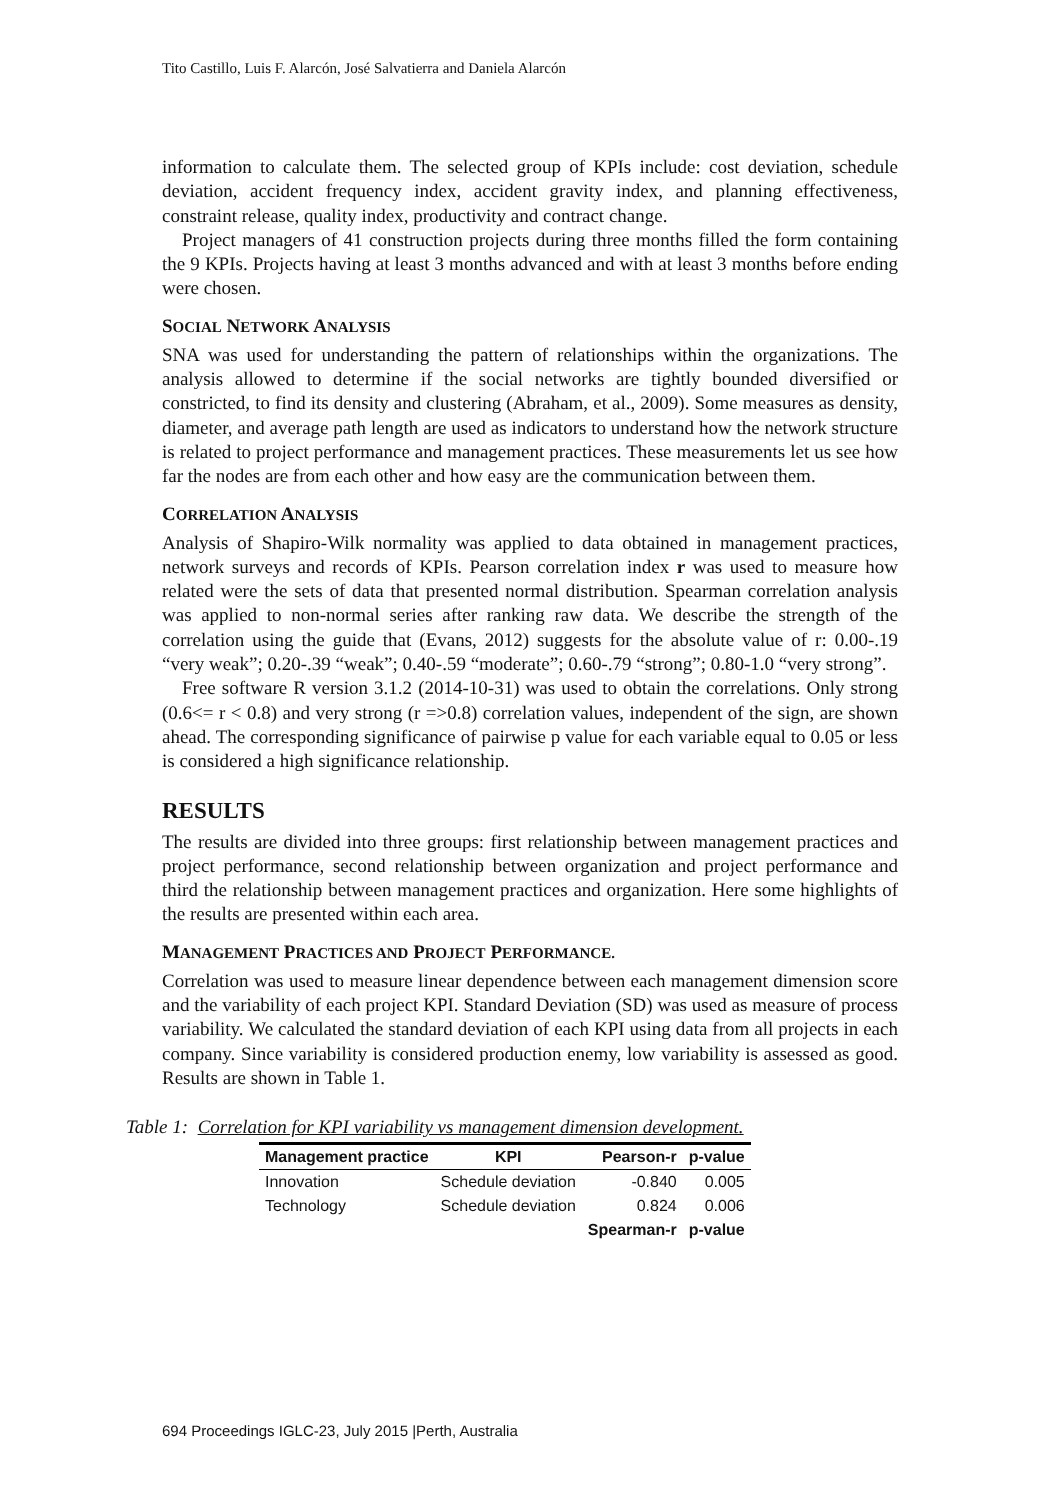Tito Castillo, Luis F. Alarcón, José Salvatierra and Daniela Alarcón
information to calculate them. The selected group of KPIs include: cost deviation, schedule deviation, accident frequency index, accident gravity index, and planning effectiveness, constraint release, quality index, productivity and contract change.
Project managers of 41 construction projects during three months filled the form containing the 9 KPIs. Projects having at least 3 months advanced and with at least 3 months before ending were chosen.
SOCIAL NETWORK ANALYSIS
SNA was used for understanding the pattern of relationships within the organizations. The analysis allowed to determine if the social networks are tightly bounded diversified or constricted, to find its density and clustering (Abraham, et al., 2009). Some measures as density, diameter, and average path length are used as indicators to understand how the network structure is related to project performance and management practices. These measurements let us see how far the nodes are from each other and how easy are the communication between them.
CORRELATION ANALYSIS
Analysis of Shapiro-Wilk normality was applied to data obtained in management practices, network surveys and records of KPIs. Pearson correlation index r was used to measure how related were the sets of data that presented normal distribution. Spearman correlation analysis was applied to non-normal series after ranking raw data. We describe the strength of the correlation using the guide that (Evans, 2012) suggests for the absolute value of r: 0.00-.19 “very weak”; 0.20-.39 “weak”; 0.40-.59 “moderate”; 0.60-.79 “strong”; 0.80-1.0 “very strong”.
Free software R version 3.1.2 (2014-10-31) was used to obtain the correlations. Only strong (0.6<= r < 0.8) and very strong (r =>0.8) correlation values, independent of the sign, are shown ahead. The corresponding significance of pairwise p value for each variable equal to 0.05 or less is considered a high significance relationship.
RESULTS
The results are divided into three groups: first relationship between management practices and project performance, second relationship between organization and project performance and third the relationship between management practices and organization. Here some highlights of the results are presented within each area.
MANAGEMENT PRACTICES AND PROJECT PERFORMANCE.
Correlation was used to measure linear dependence between each management dimension score and the variability of each project KPI. Standard Deviation (SD) was used as measure of process variability. We calculated the standard deviation of each KPI using data from all projects in each company. Since variability is considered production enemy, low variability is assessed as good. Results are shown in Table 1.
Table 1: Correlation for KPI variability vs management dimension development.
| Management practice | KPI | Pearson-r | p-value |
| --- | --- | --- | --- |
| Innovation | Schedule deviation | -0.840 | 0.005 |
| Technology | Schedule deviation | 0.824 | 0.006 |
| | | Spearman-r | p-value |
694 Proceedings IGLC-23, July 2015 |Perth, Australia